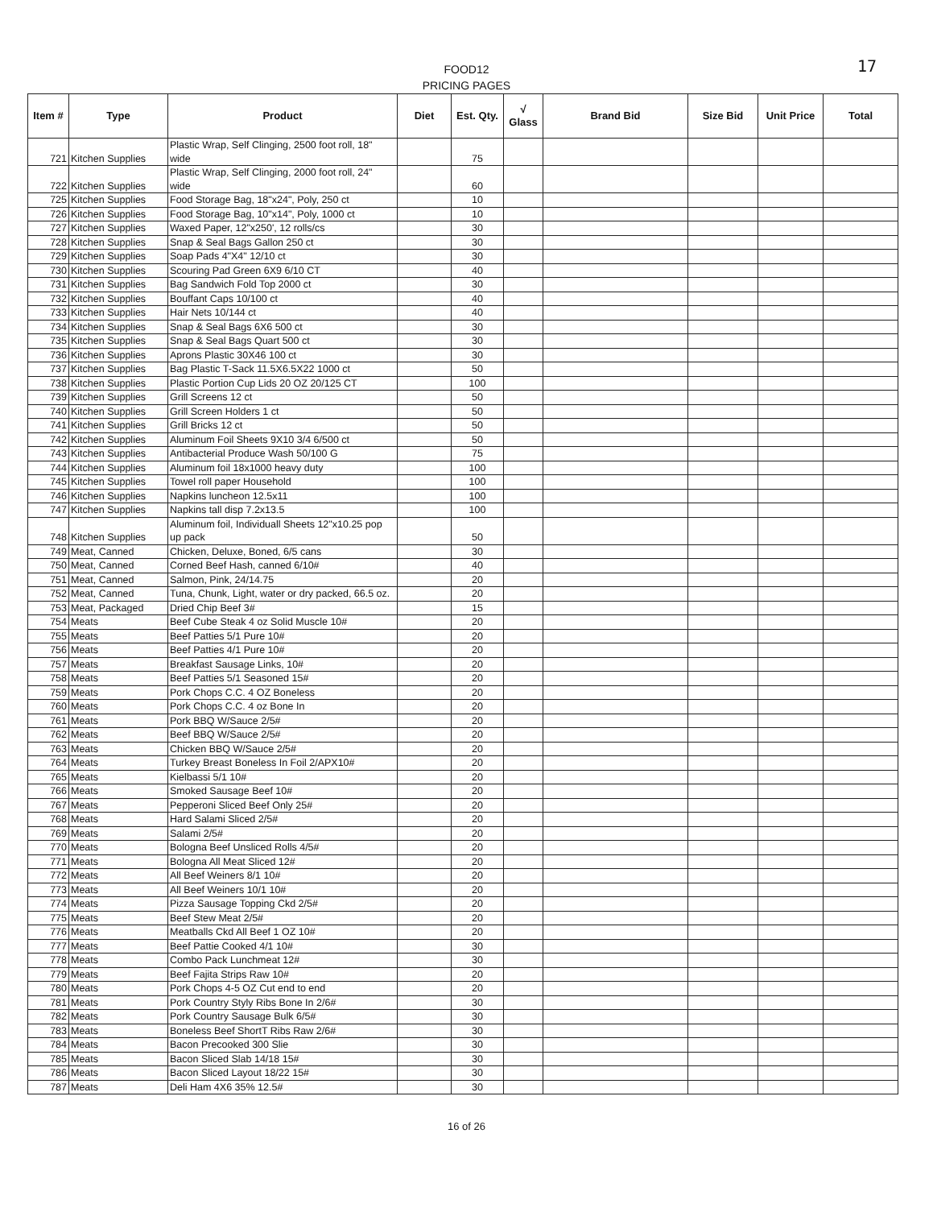17
FOOD12
PRICING PAGES
| Item # | Type | Product | Diet | Est. Qty. | √ Glass | Brand Bid | Size Bid | Unit Price | Total |
| --- | --- | --- | --- | --- | --- | --- | --- | --- | --- |
| 721 | Kitchen Supplies | Plastic Wrap, Self Clinging, 2500 foot roll, 18" wide | | 75 | | | | | |
| 722 | Kitchen Supplies | Plastic Wrap, Self Clinging, 2000 foot roll, 24" wide | | 60 | | | | | |
| 725 | Kitchen Supplies | Food Storage Bag, 18"x24", Poly, 250 ct | | 10 | | | | | |
| 726 | Kitchen Supplies | Food Storage Bag, 10"x14", Poly, 1000 ct | | 10 | | | | | |
| 727 | Kitchen Supplies | Waxed Paper, 12"x250', 12 rolls/cs | | 30 | | | | | |
| 728 | Kitchen Supplies | Snap & Seal Bags Gallon 250 ct | | 30 | | | | | |
| 729 | Kitchen Supplies | Soap Pads 4"X4" 12/10 ct | | 30 | | | | | |
| 730 | Kitchen Supplies | Scouring Pad Green 6X9 6/10 CT | | 40 | | | | | |
| 731 | Kitchen Supplies | Bag Sandwich Fold Top 2000 ct | | 30 | | | | | |
| 732 | Kitchen Supplies | Bouffant Caps 10/100 ct | | 40 | | | | | |
| 733 | Kitchen Supplies | Hair Nets 10/144 ct | | 40 | | | | | |
| 734 | Kitchen Supplies | Snap & Seal Bags 6X6 500 ct | | 30 | | | | | |
| 735 | Kitchen Supplies | Snap & Seal Bags Quart 500 ct | | 30 | | | | | |
| 736 | Kitchen Supplies | Aprons Plastic 30X46 100 ct | | 30 | | | | | |
| 737 | Kitchen Supplies | Bag Plastic T-Sack 11.5X6.5X22 1000 ct | | 50 | | | | | |
| 738 | Kitchen Supplies | Plastic Portion Cup Lids 20 OZ 20/125 CT | | 100 | | | | | |
| 739 | Kitchen Supplies | Grill Screens 12 ct | | 50 | | | | | |
| 740 | Kitchen Supplies | Grill Screen Holders 1 ct | | 50 | | | | | |
| 741 | Kitchen Supplies | Grill Bricks 12 ct | | 50 | | | | | |
| 742 | Kitchen Supplies | Aluminum Foil Sheets 9X10 3/4 6/500 ct | | 50 | | | | | |
| 743 | Kitchen Supplies | Antibacterial Produce Wash 50/100 G | | 75 | | | | | |
| 744 | Kitchen Supplies | Aluminum foil 18x1000 heavy duty | | 100 | | | | | |
| 745 | Kitchen Supplies | Towel roll paper Household | | 100 | | | | | |
| 746 | Kitchen Supplies | Napkins luncheon 12.5x11 | | 100 | | | | | |
| 747 | Kitchen Supplies | Napkins tall disp 7.2x13.5 | | 100 | | | | | |
| 748 | Kitchen Supplies | Aluminum foil, Individuall Sheets 12"x10.25 pop up pack | | 50 | | | | | |
| 749 | Meat, Canned | Chicken, Deluxe, Boned, 6/5 cans | | 30 | | | | | |
| 750 | Meat, Canned | Corned Beef Hash, canned 6/10# | | 40 | | | | | |
| 751 | Meat, Canned | Salmon, Pink, 24/14.75 | | 20 | | | | | |
| 752 | Meat, Canned | Tuna, Chunk, Light, water or dry packed, 66.5 oz. | | 20 | | | | | |
| 753 | Meat, Packaged | Dried Chip Beef 3# | | 15 | | | | | |
| 754 | Meats | Beef Cube Steak 4 oz Solid Muscle 10# | | 20 | | | | | |
| 755 | Meats | Beef Patties 5/1 Pure 10# | | 20 | | | | | |
| 756 | Meats | Beef Patties 4/1 Pure 10# | | 20 | | | | | |
| 757 | Meats | Breakfast Sausage Links, 10# | | 20 | | | | | |
| 758 | Meats | Beef Patties 5/1 Seasoned 15# | | 20 | | | | | |
| 759 | Meats | Pork Chops C.C. 4 OZ Boneless | | 20 | | | | | |
| 760 | Meats | Pork Chops C.C. 4 oz Bone In | | 20 | | | | | |
| 761 | Meats | Pork BBQ W/Sauce 2/5# | | 20 | | | | | |
| 762 | Meats | Beef BBQ W/Sauce 2/5# | | 20 | | | | | |
| 763 | Meats | Chicken BBQ W/Sauce 2/5# | | 20 | | | | | |
| 764 | Meats | Turkey Breast Boneless In Foil 2/APX10# | | 20 | | | | | |
| 765 | Meats | Kielbassi 5/1 10# | | 20 | | | | | |
| 766 | Meats | Smoked Sausage Beef 10# | | 20 | | | | | |
| 767 | Meats | Pepperoni Sliced Beef Only 25# | | 20 | | | | | |
| 768 | Meats | Hard Salami Sliced 2/5# | | 20 | | | | | |
| 769 | Meats | Salami 2/5# | | 20 | | | | | |
| 770 | Meats | Bologna Beef Unsliced Rolls 4/5# | | 20 | | | | | |
| 771 | Meats | Bologna All Meat Sliced 12# | | 20 | | | | | |
| 772 | Meats | All Beef Weiners 8/1 10# | | 20 | | | | | |
| 773 | Meats | All Beef Weiners 10/1 10# | | 20 | | | | | |
| 774 | Meats | Pizza Sausage Topping Ckd 2/5# | | 20 | | | | | |
| 775 | Meats | Beef Stew Meat 2/5# | | 20 | | | | | |
| 776 | Meats | Meatballs Ckd All Beef 1 OZ 10# | | 20 | | | | | |
| 777 | Meats | Beef Pattie Cooked 4/1 10# | | 30 | | | | | |
| 778 | Meats | Combo Pack Lunchmeat 12# | | 30 | | | | | |
| 779 | Meats | Beef Fajita Strips Raw 10# | | 20 | | | | | |
| 780 | Meats | Pork Chops 4-5 OZ Cut end to end | | 20 | | | | | |
| 781 | Meats | Pork Country Styly Ribs Bone In 2/6# | | 30 | | | | | |
| 782 | Meats | Pork Country Sausage Bulk 6/5# | | 30 | | | | | |
| 783 | Meats | Boneless Beef ShortT Ribs Raw 2/6# | | 30 | | | | | |
| 784 | Meats | Bacon Precooked 300 Slie | | 30 | | | | | |
| 785 | Meats | Bacon Sliced Slab 14/18 15# | | 30 | | | | | |
| 786 | Meats | Bacon Sliced Layout 18/22 15# | | 30 | | | | | |
| 787 | Meats | Deli Ham 4X6 35% 12.5# | | 30 | | | | | |
16 of 26